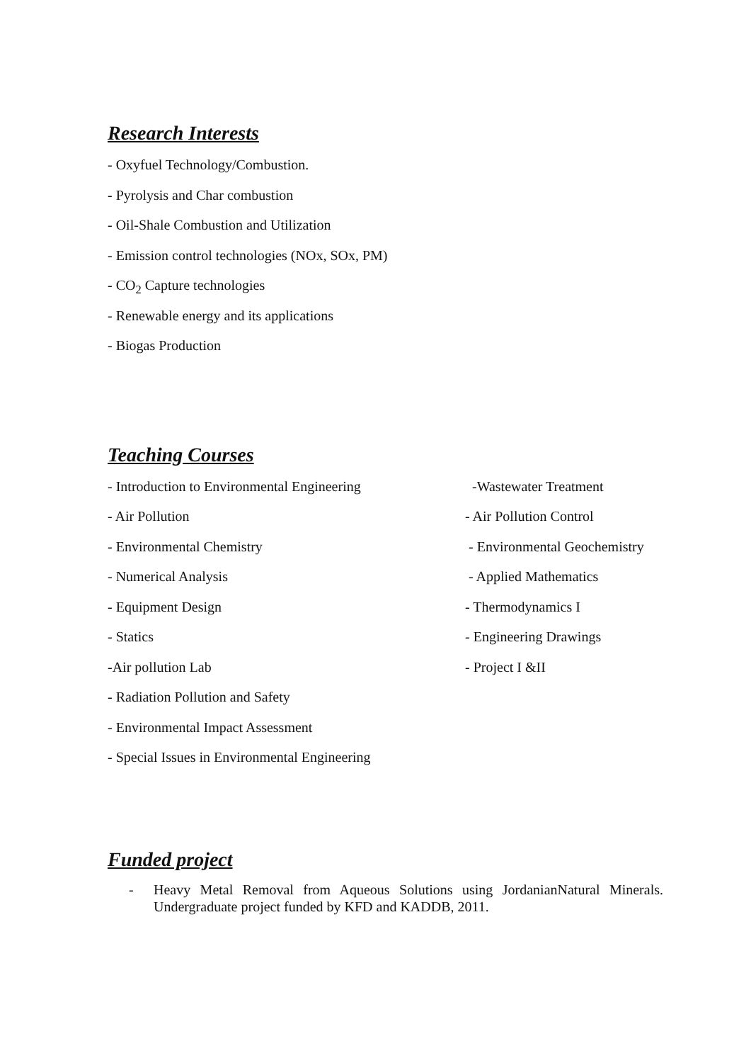Research Interests
- Oxyfuel Technology/Combustion.
- Pyrolysis and Char combustion
- Oil-Shale Combustion and Utilization
- Emission control technologies (NOx, SOx, PM)
- CO<sub>2</sub> Capture technologies
- Renewable energy and its applications
- Biogas Production
Teaching Courses
- Introduction to Environmental Engineering -Wastewater Treatment
- Air Pollution - Air Pollution Control
- Environmental Chemistry - Environmental Geochemistry
- Numerical Analysis - Applied Mathematics
- Equipment Design - Thermodynamics I
- Statics - Engineering Drawings
-Air pollution Lab - Project I &II
- Radiation Pollution and Safety
- Environmental Impact Assessment
- Special Issues in Environmental Engineering
Funded project
- Heavy Metal Removal from Aqueous Solutions using JordanianNatural Minerals. Undergraduate project funded by KFD and KADDB, 2011.